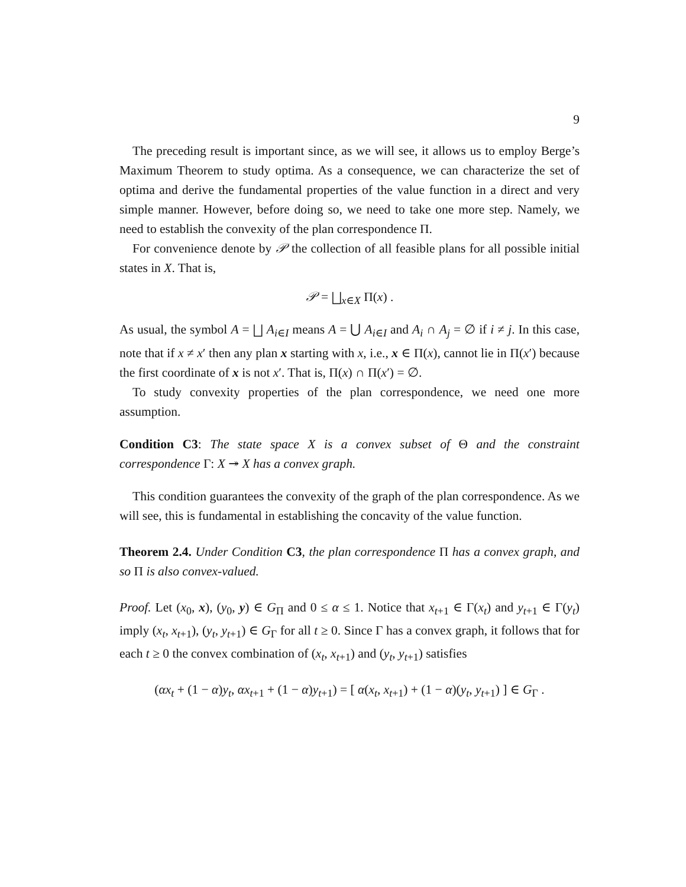9
The preceding result is important since, as we will see, it allows us to employ Berge’s Maximum Theorem to study optima. As a consequence, we can characterize the set of optima and derive the fundamental properties of the value function in a direct and very simple manner. However, before doing so, we need to take one more step. Namely, we need to establish the convexity of the plan correspondence Π.
For convenience denote by 𝒫 the collection of all feasible plans for all possible initial states in X. That is,
𝒫 = ⨆<sub>x∈X</sub> Π(x) .
As usual, the symbol A = ⨆ A<sub>i∈I</sub> means A = ⋃ A<sub>i∈I</sub> and A<sub>i</sub> ∩ A<sub>j</sub> = ∅ if i ≠ j. In this case, note that if x ≠ x′ then any plan x starting with x, i.e., x ∈ Π(x), cannot lie in Π(x′) because the first coordinate of x is not x′. That is, Π(x) ∩ Π(x′) = ∅.
To study convexity properties of the plan correspondence, we need one more assumption.
Condition C3: The state space X is a convex subset of Θ and the constraint correspondence Γ: X ↠ X has a convex graph.
This condition guarantees the convexity of the graph of the plan correspondence. As we will see, this is fundamental in establishing the concavity of the value function.
Theorem 2.4. Under Condition C3, the plan correspondence Π has a convex graph, and so Π is also convex-valued.
Proof. Let (x<sub>0</sub>, x), (y<sub>0</sub>, y) ∈ G<sub>Π</sub> and 0 ≤ α ≤ 1. Notice that x<sub>t+1</sub> ∈ Γ(x<sub>t</sub>) and y<sub>t+1</sub> ∈ Γ(y<sub>t</sub>) imply (x<sub>t</sub>, x<sub>t+1</sub>), (y<sub>t</sub>, y<sub>t+1</sub>) ∈ G<sub>Γ</sub> for all t ≥ 0. Since Γ has a convex graph, it follows that for each t ≥ 0 the convex combination of (x<sub>t</sub>, x<sub>t+1</sub>) and (y<sub>t</sub>, y<sub>t+1</sub>) satisfies
(αx<sub>t</sub> + (1 − α)y<sub>t</sub>, αx<sub>t+1</sub> + (1 − α)y<sub>t+1</sub>) = [ α(x<sub>t</sub>, x<sub>t+1</sub>) + (1 − α)(y<sub>t</sub>, y<sub>t+1</sub>) ] ∈ G<sub>Γ</sub> .